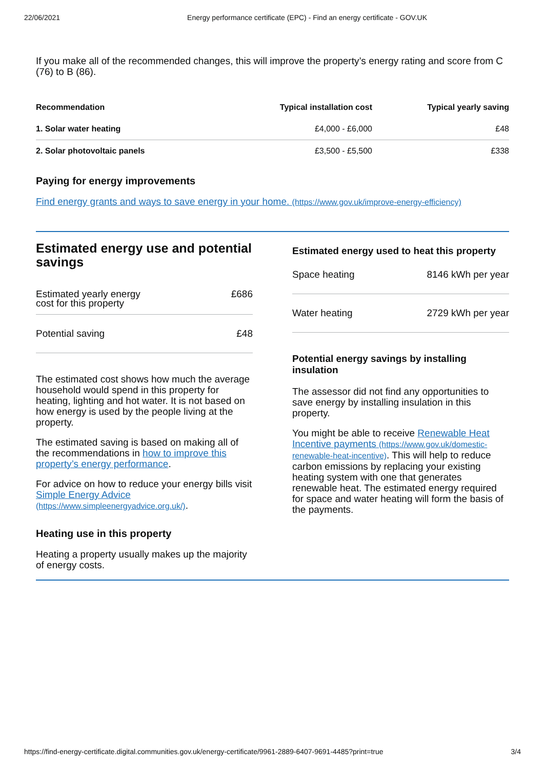22/06/2021 Energy performance certificate (EPC) - Find an energy certificate - GOV.UK
If you make all of the recommended changes, this will improve the property’s energy rating and score from C (76) to B (86).
| Recommendation | Typical installation cost | Typical yearly saving |
| --- | --- | --- |
| 1. Solar water heating | £4,000 - £6,000 | £48 |
| 2. Solar photovoltaic panels | £3,500 - £5,500 | £338 |
Paying for energy improvements
Find energy grants and ways to save energy in your home. (https://www.gov.uk/improve-energy-efficiency)
Estimated energy use and potential savings
Estimated yearly energy
cost for this property £686
Potential saving £48
The estimated cost shows how much the average household would spend in this property for heating, lighting and hot water. It is not based on how energy is used by the people living at the property.
The estimated saving is based on making all of the recommendations in how to improve this property’s energy performance.
For advice on how to reduce your energy bills visit Simple Energy Advice (https://www.simpleenergyadvice.org.uk/).
Heating use in this property
Heating a property usually makes up the majority of energy costs.
Estimated energy used to heat this property
Space heating 8146 kWh per year
Water heating 2729 kWh per year
Potential energy savings by installing insulation
The assessor did not find any opportunities to save energy by installing insulation in this property.
You might be able to receive Renewable Heat Incentive payments (https://www.gov.uk/domestic-renewable-heat-incentive). This will help to reduce carbon emissions by replacing your existing heating system with one that generates renewable heat. The estimated energy required for space and water heating will form the basis of the payments.
https://find-energy-certificate.digital.communities.gov.uk/energy-certificate/9961-2889-6407-9691-4485?print=true 3/4